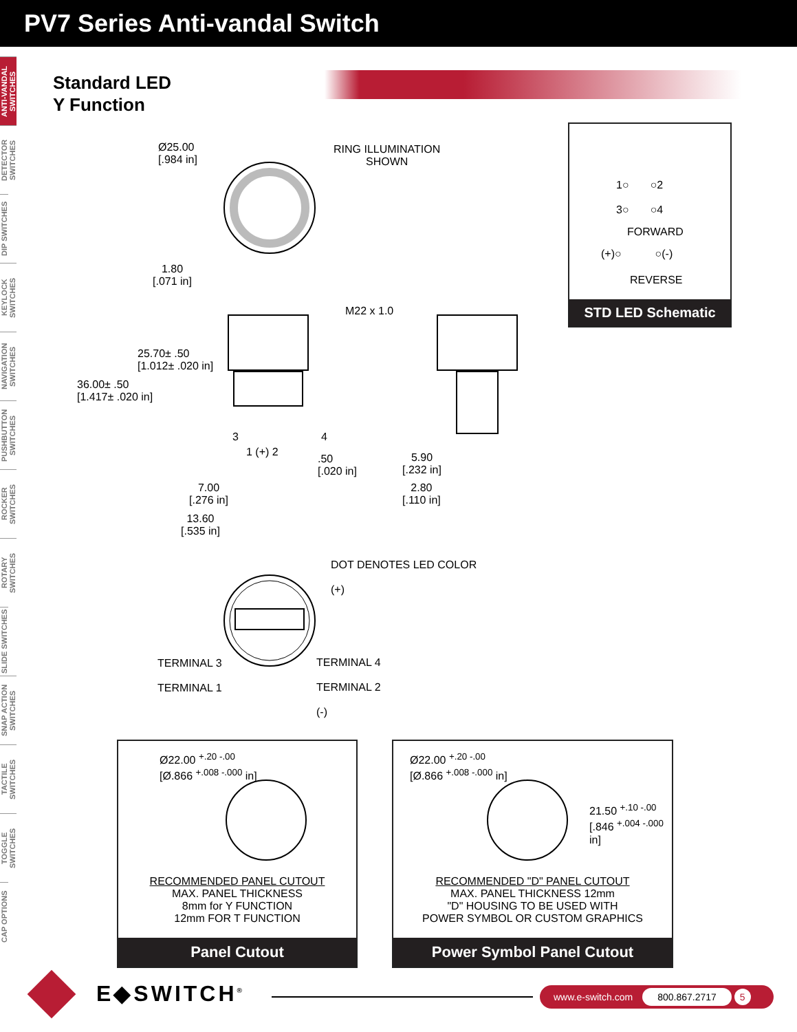PV7 Series Anti-vandal Switch
ANTI-VANDAL SWITCHES
DETECTOR SWITCHES
DIP SWITCHES
KEYLOCK SWITCHES
NAVIGATION SWITCHES
PUSHBUTTON SWITCHES
ROCKER SWITCHES
ROTARY SWITCHES
SLIDE SWITCHES
SNAP ACTION SWITCHES
TACTILE SWITCHES
TOGGLE SWITCHES
CAP OPTIONS
Standard LED
Y Function
Ø25.00
[.984 in]
RING ILLUMINATION
SHOWN
1.80
[.071 in]
25.70± .50
[1.012± .020 in]
36.00± .50
[1.417± .020 in]
M22 x 1.0
3 4
1 (+) 2
.50
[.020 in]
5.90
[.232 in]
2.80
[.110 in]
7.00
[.276 in]
13.60
[.535 in]
1○ ○2
3○ ○4
FORWARD
(+)○ ○(-)
REVERSE
STD LED Schematic
DOT DENOTES LED COLOR
(+)
TERMINAL 3
TERMINAL 1
TERMINAL 4
TERMINAL 2
(-)
Ø22.00 <sup>+.20 -.00</sup>
[Ø.866 <sup>+.008 -.000</sup> in]
RECOMMENDED PANEL CUTOUT
MAX. PANEL THICKNESS
8mm for Y FUNCTION
12mm FOR T FUNCTION
Panel Cutout
Ø22.00 <sup>+.20 -.00</sup>
[Ø.866 <sup>+.008 -.000</sup> in]
21.50 <sup>+.10 -.00</sup>
[.846 <sup>+.004 -.000</sup> in]
RECOMMENDED "D" PANEL CUTOUT
MAX. PANEL THICKNESS 12mm
"D" HOUSING TO BE USED WITH
POWER SYMBOL OR CUSTOM GRAPHICS
Power Symbol Panel Cutout
E◆SWITCH<sup>®</sup> www.e-switch.com 800.867.2717 5